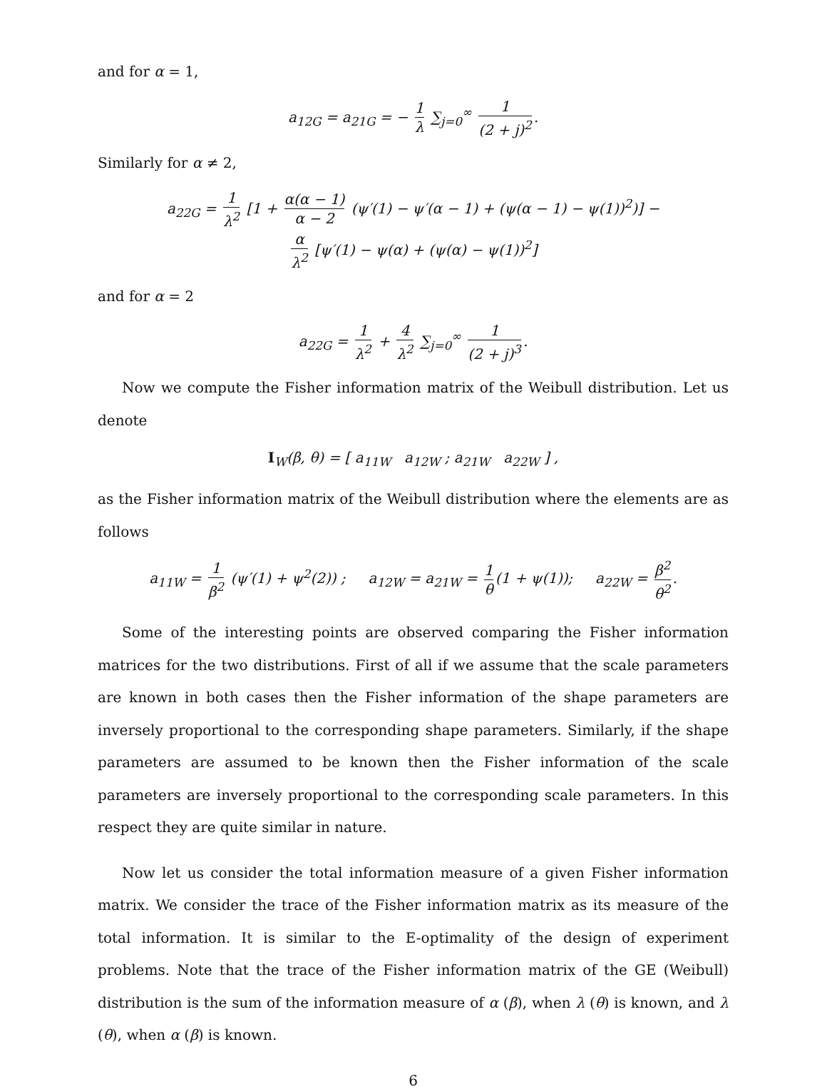and for α = 1,
a<sub>12G</sub> = a<sub>21G</sub> = − 1 λ ∑<sub>j=0</sub><sup>∞</sup> 1 (2 + j)<sup>2</sup>.
Similarly for α ≠ 2,
a<sub>22G</sub> = 1 λ<sup>2</sup> [1 + α(α − 1) α − 2 (ψ′(1) − ψ′(α − 1) + (ψ(α − 1) − ψ(1))<sup>2</sup>)] −
α λ<sup>2</sup> [ψ′(1) − ψ(α) + (ψ(α) − ψ(1))<sup>2</sup>]
and for α = 2
a<sub>22G</sub> = 1 λ<sup>2</sup> + 4 λ<sup>2</sup> ∑<sub>j=0</sub><sup>∞</sup> 1 (2 + j)<sup>3</sup>.
Now we compute the Fisher information matrix of the Weibull distribution. Let us denote
I<sub>W</sub>(β, θ) = [ a<sub>11W</sub> a<sub>12W</sub> ; a<sub>21W</sub> a<sub>22W</sub> ] ,
as the Fisher information matrix of the Weibull distribution where the elements are as follows
a<sub>11W</sub> = 1 β<sup>2</sup> (ψ′(1) + ψ<sup>2</sup>(2)) ; a<sub>12W</sub> = a<sub>21W</sub> = 1 θ (1 + ψ(1)); a<sub>22W</sub> = β<sup>2</sup> θ<sup>2</sup>.
Some of the interesting points are observed comparing the Fisher information matrices for the two distributions. First of all if we assume that the scale parameters are known in both cases then the Fisher information of the shape parameters are inversely proportional to the corresponding shape parameters. Similarly, if the shape parameters are assumed to be known then the Fisher information of the scale parameters are inversely proportional to the corresponding scale parameters. In this respect they are quite similar in nature.
Now let us consider the total information measure of a given Fisher information matrix. We consider the trace of the Fisher information matrix as its measure of the total information. It is similar to the E-optimality of the design of experiment problems. Note that the trace of the Fisher information matrix of the GE (Weibull) distribution is the sum of the information measure of α (β), when λ (θ) is known, and λ (θ), when α (β) is known.
6